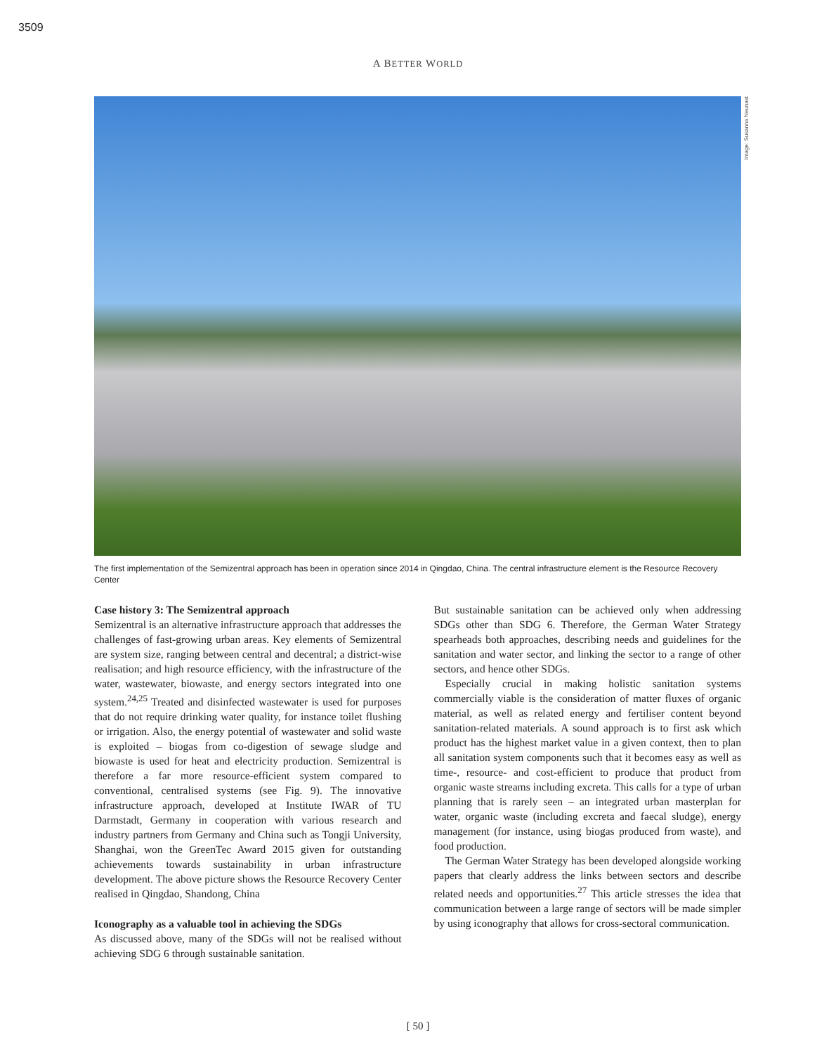3509
A BETTER WORLD
Image: Susanna Neunast
The first implementation of the Semizentral approach has been in operation since 2014 in Qingdao, China. The central infrastructure element is the Resource Recovery Center
Case history 3: The Semizentral approach
Semizentral is an alternative infrastructure approach that addresses the challenges of fast-growing urban areas. Key elements of Semizentral are system size, ranging between central and decentral; a district-wise realisation; and high resource efficiency, with the infrastructure of the water, wastewater, biowaste, and energy sectors integrated into one system.<sup>24,25</sup> Treated and disinfected wastewater is used for purposes that do not require drinking water quality, for instance toilet flushing or irrigation. Also, the energy potential of wastewater and solid waste is exploited – biogas from co-digestion of sewage sludge and biowaste is used for heat and electricity production. Semizentral is therefore a far more resource-efficient system compared to conventional, centralised systems (see Fig. 9). The innovative infrastructure approach, developed at Institute IWAR of TU Darmstadt, Germany in cooperation with various research and industry partners from Germany and China such as Tongji University, Shanghai, won the GreenTec Award 2015 given for outstanding achievements towards sustainability in urban infrastructure development. The above picture shows the Resource Recovery Center realised in Qingdao, Shandong, China
Iconography as a valuable tool in achieving the SDGs
As discussed above, many of the SDGs will not be realised without achieving SDG 6 through sustainable sanitation.
But sustainable sanitation can be achieved only when addressing SDGs other than SDG 6. Therefore, the German Water Strategy spearheads both approaches, describing needs and guidelines for the sanitation and water sector, and linking the sector to a range of other sectors, and hence other SDGs.
Especially crucial in making holistic sanitation systems commercially viable is the consideration of matter fluxes of organic material, as well as related energy and fertiliser content beyond sanitation-related materials. A sound approach is to first ask which product has the highest market value in a given context, then to plan all sanitation system components such that it becomes easy as well as time-, resource- and cost-efficient to produce that product from organic waste streams including excreta. This calls for a type of urban planning that is rarely seen – an integrated urban masterplan for water, organic waste (including excreta and faecal sludge), energy management (for instance, using biogas produced from waste), and food production.
The German Water Strategy has been developed alongside working papers that clearly address the links between sectors and describe related needs and opportunities.<sup>27</sup> This article stresses the idea that communication between a large range of sectors will be made simpler by using iconography that allows for cross-sectoral communication.
[ 50 ]